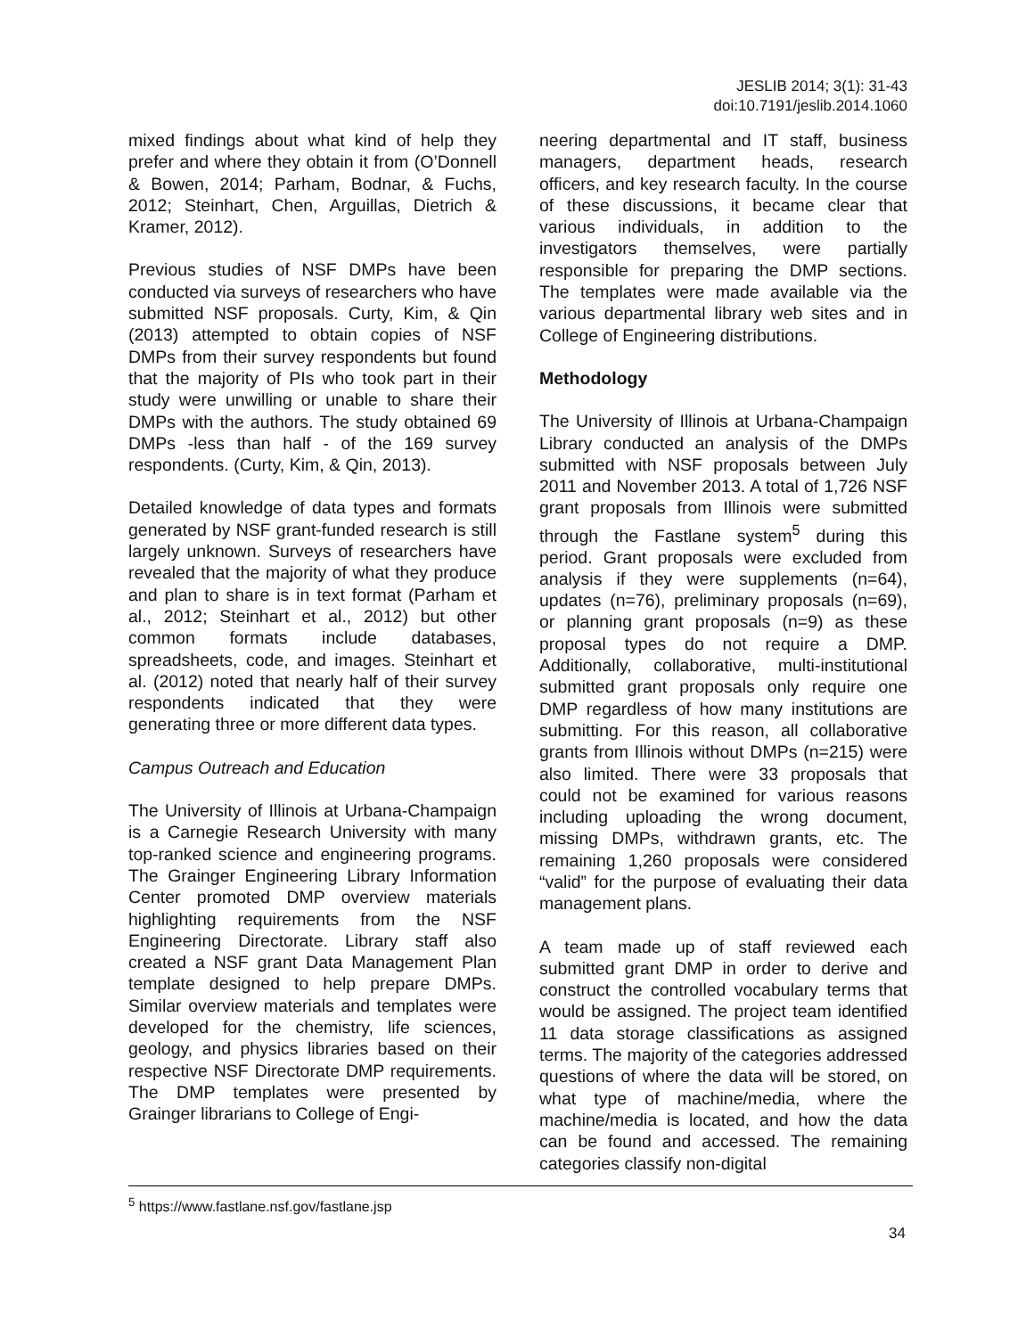JESLIB 2014; 3(1): 31-43
doi:10.7191/jeslib.2014.1060
mixed findings about what kind of help they prefer and where they obtain it from (O’Donnell & Bowen, 2014; Parham, Bodnar, & Fuchs, 2012; Steinhart, Chen, Arguillas, Dietrich & Kramer, 2012).
Previous studies of NSF DMPs have been conducted via surveys of researchers who have submitted NSF proposals. Curty, Kim, & Qin (2013) attempted to obtain copies of NSF DMPs from their survey respondents but found that the majority of PIs who took part in their study were unwilling or unable to share their DMPs with the authors. The study obtained 69 DMPs -less than half - of the 169 survey respondents. (Curty, Kim, & Qin, 2013).
Detailed knowledge of data types and formats generated by NSF grant-funded research is still largely unknown. Surveys of researchers have revealed that the majority of what they produce and plan to share is in text format (Parham et al., 2012; Steinhart et al., 2012) but other common formats include databases, spreadsheets, code, and images. Steinhart et al. (2012) noted that nearly half of their survey respondents indicated that they were generating three or more different data types.
Campus Outreach and Education
The University of Illinois at Urbana-Champaign is a Carnegie Research University with many top-ranked science and engineering programs. The Grainger Engineering Library Information Center promoted DMP overview materials highlighting requirements from the NSF Engineering Directorate. Library staff also created a NSF grant Data Management Plan template designed to help prepare DMPs. Similar overview materials and templates were developed for the chemistry, life sciences, geology, and physics libraries based on their respective NSF Directorate DMP requirements. The DMP templates were presented by Grainger librarians to College of Engi-
neering departmental and IT staff, business managers, department heads, research officers, and key research faculty. In the course of these discussions, it became clear that various individuals, in addition to the investigators themselves, were partially responsible for preparing the DMP sections. The templates were made available via the various departmental library web sites and in College of Engineering distributions.
Methodology
The University of Illinois at Urbana-Champaign Library conducted an analysis of the DMPs submitted with NSF proposals between July 2011 and November 2013. A total of 1,726 NSF grant proposals from Illinois were submitted through the Fastlane system<sup>5</sup> during this period. Grant proposals were excluded from analysis if they were supplements (n=64), updates (n=76), preliminary proposals (n=69), or planning grant proposals (n=9) as these proposal types do not require a DMP. Additionally, collaborative, multi-institutional submitted grant proposals only require one DMP regardless of how many institutions are submitting. For this reason, all collaborative grants from Illinois without DMPs (n=215) were also limited. There were 33 proposals that could not be examined for various reasons including uploading the wrong document, missing DMPs, withdrawn grants, etc. The remaining 1,260 proposals were considered “valid” for the purpose of evaluating their data management plans.
A team made up of staff reviewed each submitted grant DMP in order to derive and construct the controlled vocabulary terms that would be assigned. The project team identified 11 data storage classifications as assigned terms. The majority of the categories addressed questions of where the data will be stored, on what type of machine/media, where the machine/media is located, and how the data can be found and accessed. The remaining categories classify non-digital
<sup>5</sup> https://www.fastlane.nsf.gov/fastlane.jsp
34